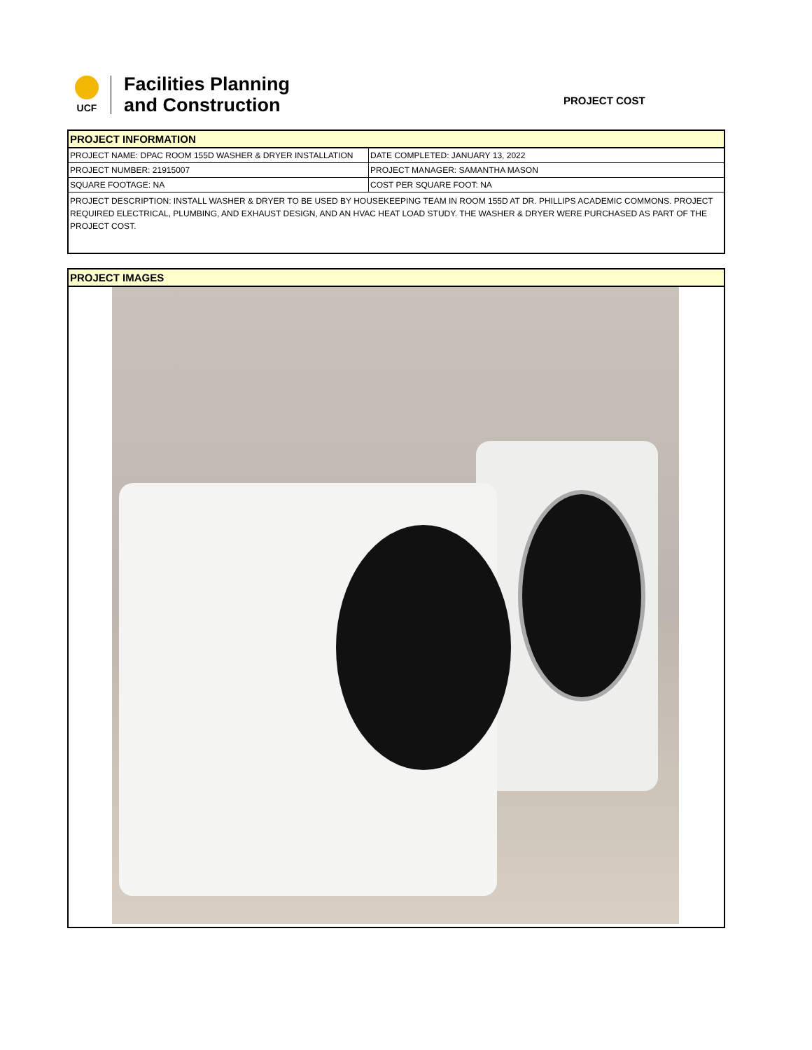UCF
Facilities Planning
and Construction
PROJECT COST
| PROJECT INFORMATION | |
| --- | --- |
| PROJECT NAME: DPAC ROOM 155D WASHER & DRYER INSTALLATION | DATE COMPLETED: JANUARY 13, 2022 |
| PROJECT NUMBER: 21915007 | PROJECT MANAGER: SAMANTHA MASON |
| SQUARE FOOTAGE: NA | COST PER SQUARE FOOT: NA |
| PROJECT DESCRIPTION: INSTALL WASHER & DRYER TO BE USED BY HOUSEKEEPING TEAM IN ROOM 155D AT DR. PHILLIPS ACADEMIC COMMONS. PROJECT REQUIRED ELECTRICAL, PLUMBING, AND EXHAUST DESIGN, AND AN HVAC HEAT LOAD STUDY. THE WASHER & DRYER WERE PURCHASED AS PART OF THE PROJECT COST. | |
| PROJECT IMAGES |
| --- |